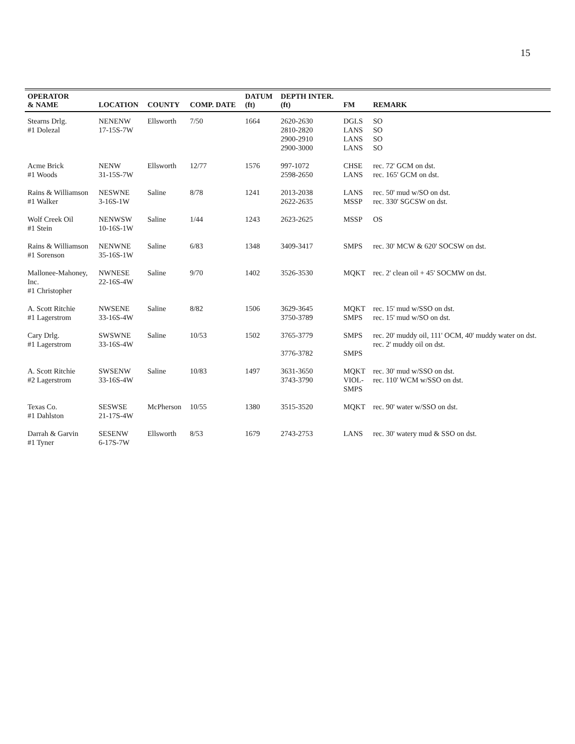15
| OPERATOR & NAME | LOCATION | COUNTY | COMP. DATE | DATUM (ft) | DEPTH INTER. (ft) | FM | REMARK |
| --- | --- | --- | --- | --- | --- | --- | --- |
| Stearns Drlg. #1 Dolezal | NENENW 17-15S-7W | Ellsworth | 7/50 | 1664 | 2620-2630 2810-2820 2900-2910 2900-3000 | DGLS LANS LANS LANS | SO SO SO SO |
| Acme Brick #1 Woods | NENW 31-15S-7W | Ellsworth | 12/77 | 1576 | 997-1072 2598-2650 | CHSE LANS | rec. 72' GCM on dst. rec. 165' GCM on dst. |
| Rains & Williamson #1 Walker | NESWNE 3-16S-1W | Saline | 8/78 | 1241 | 2013-2038 2622-2635 | LANS MSSP | rec. 50' mud w/SO on dst. rec. 330' SGCSW on dst. |
| Wolf Creek Oil #1 Stein | NENWSW 10-16S-1W | Saline | 1/44 | 1243 | 2623-2625 | MSSP | OS |
| Rains & Williamson #1 Sorenson | NENWNE 35-16S-1W | Saline | 6/83 | 1348 | 3409-3417 | SMPS | rec. 30' MCW & 620' SOCSW on dst. |
| Mallonee-Mahoney, Inc. #1 Christopher | NWNESE 22-16S-4W | Saline | 9/70 | 1402 | 3526-3530 | MQKT | rec. 2' clean oil + 45' SOCMW on dst. |
| A. Scott Ritchie #1 Lagerstrom | NWSENE 33-16S-4W | Saline | 8/82 | 1506 | 3629-3645 3750-3789 | MQKT SMPS | rec. 15' mud w/SSO on dst. rec. 15' mud w/SO on dst. |
| Cary Drlg. #1 Lagerstrom | SWSWNE 33-16S-4W | Saline | 10/53 | 1502 | 3765-3779 3776-3782 | SMPS SMPS | rec. 20' muddy oil, 111' OCM, 40' muddy water on dst. rec. 2' muddy oil on dst. |
| A. Scott Ritchie #2 Lagerstrom | SWSENW 33-16S-4W | Saline | 10/83 | 1497 | 3631-3650 3743-3790 | MQKT VIOL- SMPS | rec. 30' mud w/SSO on dst. rec. 110' WCM w/SSO on dst. |
| Texas Co. #1 Dahlston | SESWSE 21-17S-4W | McPherson | 10/55 | 1380 | 3515-3520 | MQKT | rec. 90' water w/SSO on dst. |
| Darrah & Garvin #1 Tyner | SESENW 6-17S-7W | Ellsworth | 8/53 | 1679 | 2743-2753 | LANS | rec. 30' watery mud & SSO on dst. |